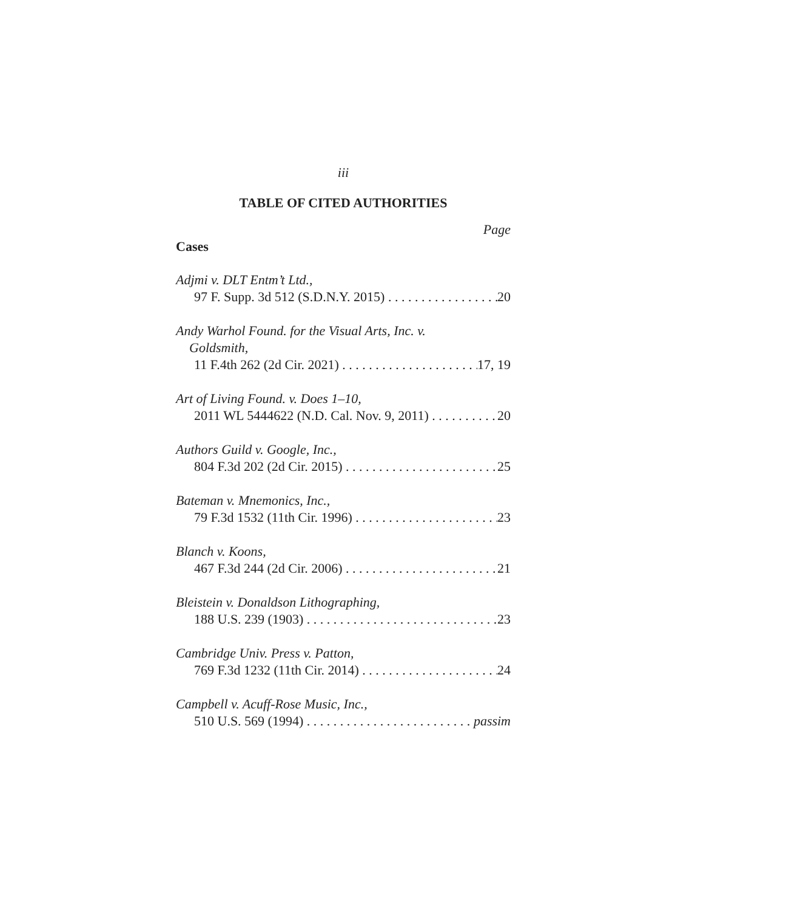iii
TABLE OF CITED AUTHORITIES
Page
Cases
Adjmi v. DLT Entm’t Ltd.,
97 F. Supp. 3d 512 (S.D.N.Y. 2015) 20
Andy Warhol Found. for the Visual Arts, Inc. v.
Goldsmith,
11 F.4th 262 (2d Cir. 2021) 17, 19
Art of Living Found. v. Does 1–10,
2011 WL 5444622 (N.D. Cal. Nov. 9, 2011) 20
Authors Guild v. Google, Inc.,
804 F.3d 202 (2d Cir. 2015) 25
Bateman v. Mnemonics, Inc.,
79 F.3d 1532 (11th Cir. 1996) 23
Blanch v. Koons,
467 F.3d 244 (2d Cir. 2006) 21
Bleistein v. Donaldson Lithographing,
188 U.S. 239 (1903) 23
Cambridge Univ. Press v. Patton,
769 F.3d 1232 (11th Cir. 2014) 24
Campbell v. Acuff-Rose Music, Inc.,
510 U.S. 569 (1994) passim